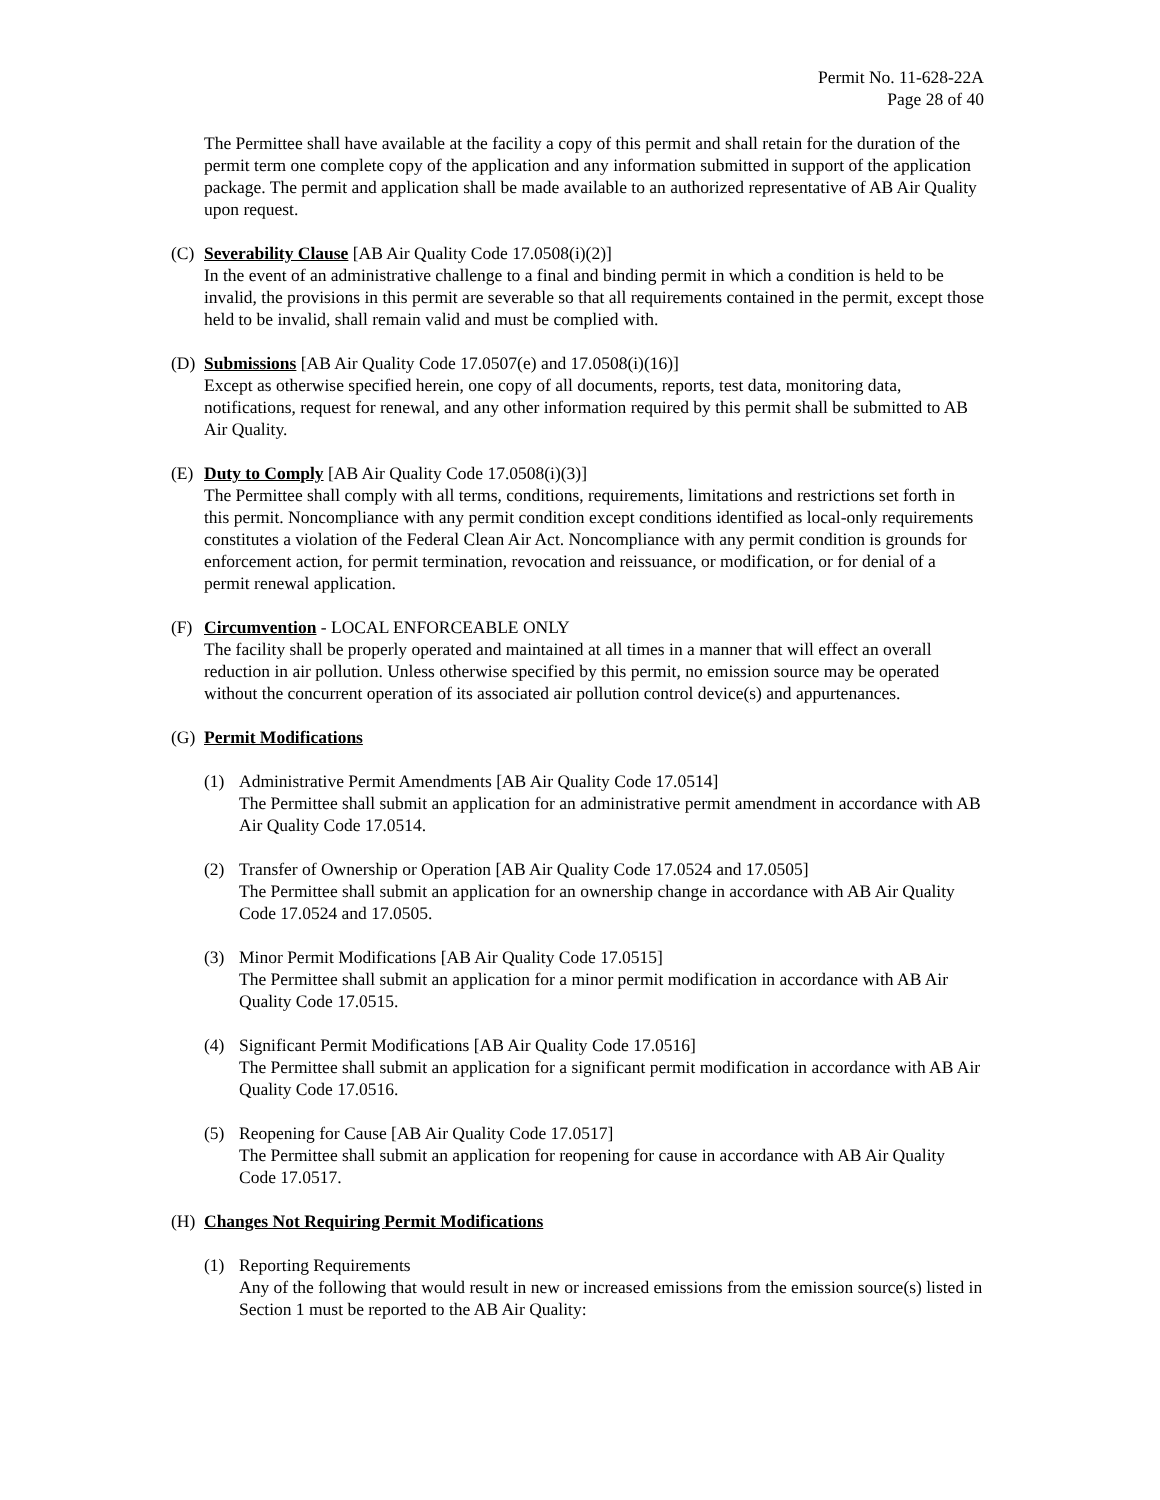Permit No. 11-628-22A
Page 28 of 40
The Permittee shall have available at the facility a copy of this permit and shall retain for the duration of the permit term one complete copy of the application and any information submitted in support of the application package. The permit and application shall be made available to an authorized representative of AB Air Quality upon request.
(C) Severability Clause [AB Air Quality Code 17.0508(i)(2)]
In the event of an administrative challenge to a final and binding permit in which a condition is held to be invalid, the provisions in this permit are severable so that all requirements contained in the permit, except those held to be invalid, shall remain valid and must be complied with.
(D) Submissions [AB Air Quality Code 17.0507(e) and 17.0508(i)(16)]
Except as otherwise specified herein, one copy of all documents, reports, test data, monitoring data, notifications, request for renewal, and any other information required by this permit shall be submitted to AB Air Quality.
(E) Duty to Comply [AB Air Quality Code 17.0508(i)(3)]
The Permittee shall comply with all terms, conditions, requirements, limitations and restrictions set forth in this permit. Noncompliance with any permit condition except conditions identified as local-only requirements constitutes a violation of the Federal Clean Air Act. Noncompliance with any permit condition is grounds for enforcement action, for permit termination, revocation and reissuance, or modification, or for denial of a permit renewal application.
(F) Circumvention - LOCAL ENFORCEABLE ONLY
The facility shall be properly operated and maintained at all times in a manner that will effect an overall reduction in air pollution. Unless otherwise specified by this permit, no emission source may be operated without the concurrent operation of its associated air pollution control device(s) and appurtenances.
(G) Permit Modifications
(1) Administrative Permit Amendments [AB Air Quality Code 17.0514]
The Permittee shall submit an application for an administrative permit amendment in accordance with AB Air Quality Code 17.0514.
(2) Transfer of Ownership or Operation [AB Air Quality Code 17.0524 and 17.0505]
The Permittee shall submit an application for an ownership change in accordance with AB Air Quality Code 17.0524 and 17.0505.
(3) Minor Permit Modifications [AB Air Quality Code 17.0515]
The Permittee shall submit an application for a minor permit modification in accordance with AB Air Quality Code 17.0515.
(4) Significant Permit Modifications [AB Air Quality Code 17.0516]
The Permittee shall submit an application for a significant permit modification in accordance with AB Air Quality Code 17.0516.
(5) Reopening for Cause [AB Air Quality Code 17.0517]
The Permittee shall submit an application for reopening for cause in accordance with AB Air Quality Code 17.0517.
(H) Changes Not Requiring Permit Modifications
(1) Reporting Requirements
Any of the following that would result in new or increased emissions from the emission source(s) listed in Section 1 must be reported to the AB Air Quality: